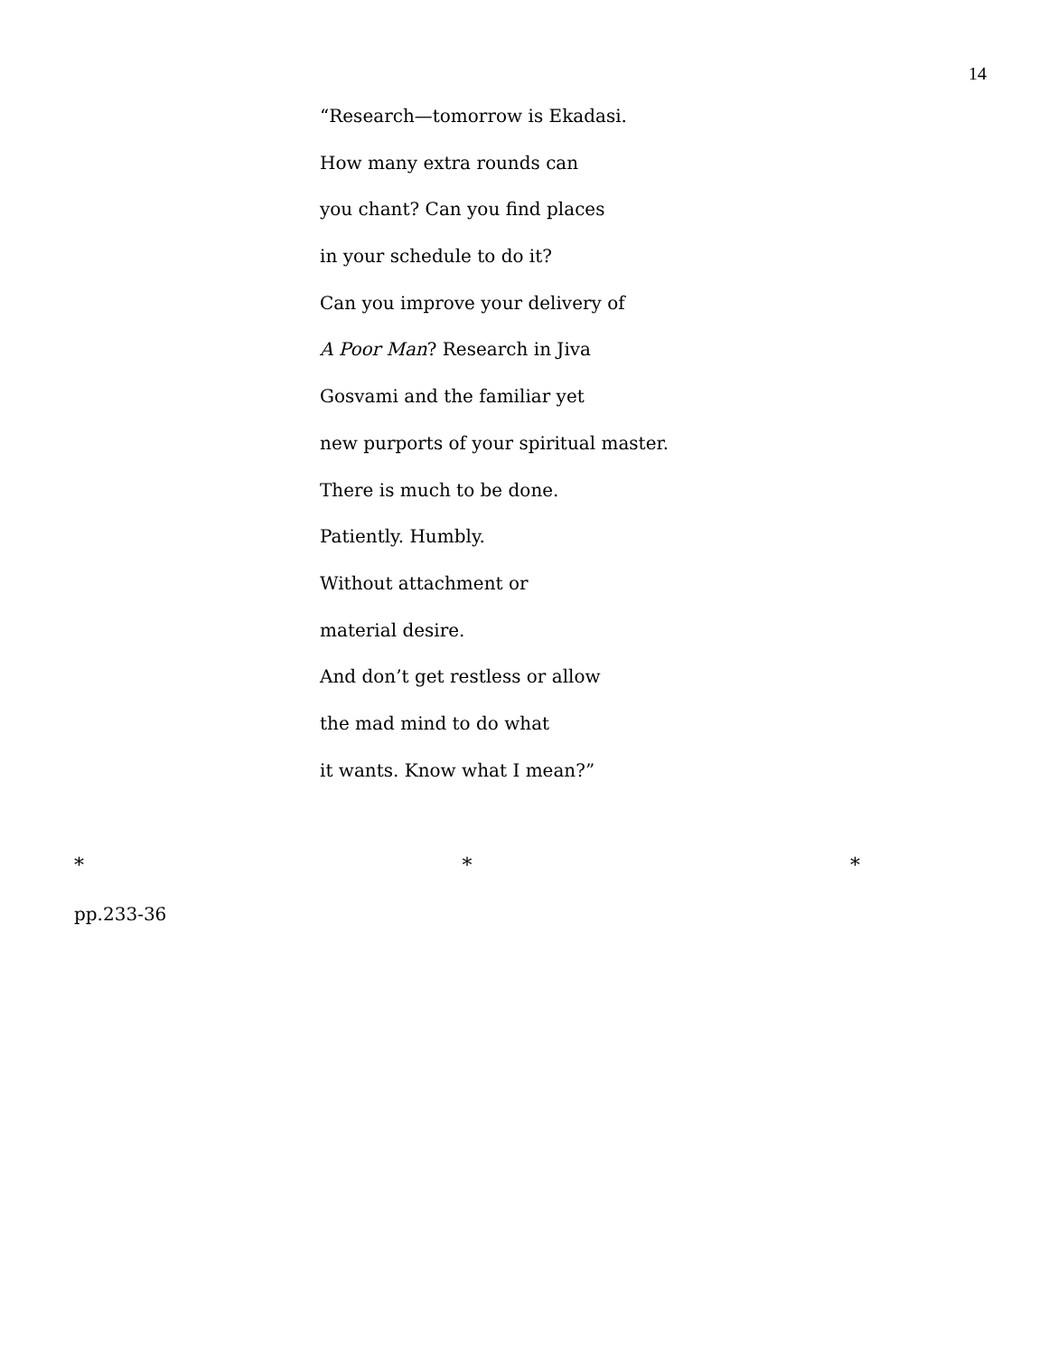14
“Research—tomorrow is Ekadasi.
How many extra rounds can
you chant? Can you find places
in your schedule to do it?
Can you improve your delivery of
A Poor Man? Research in Jiva
Gosvami and the familiar yet
new purports of your spiritual master.
There is much to be done.
Patiently. Humbly.
Without attachment or
material desire.
And don’t get restless or allow
the mad mind to do what
it wants. Know what I mean?”
* * *
pp.233-36